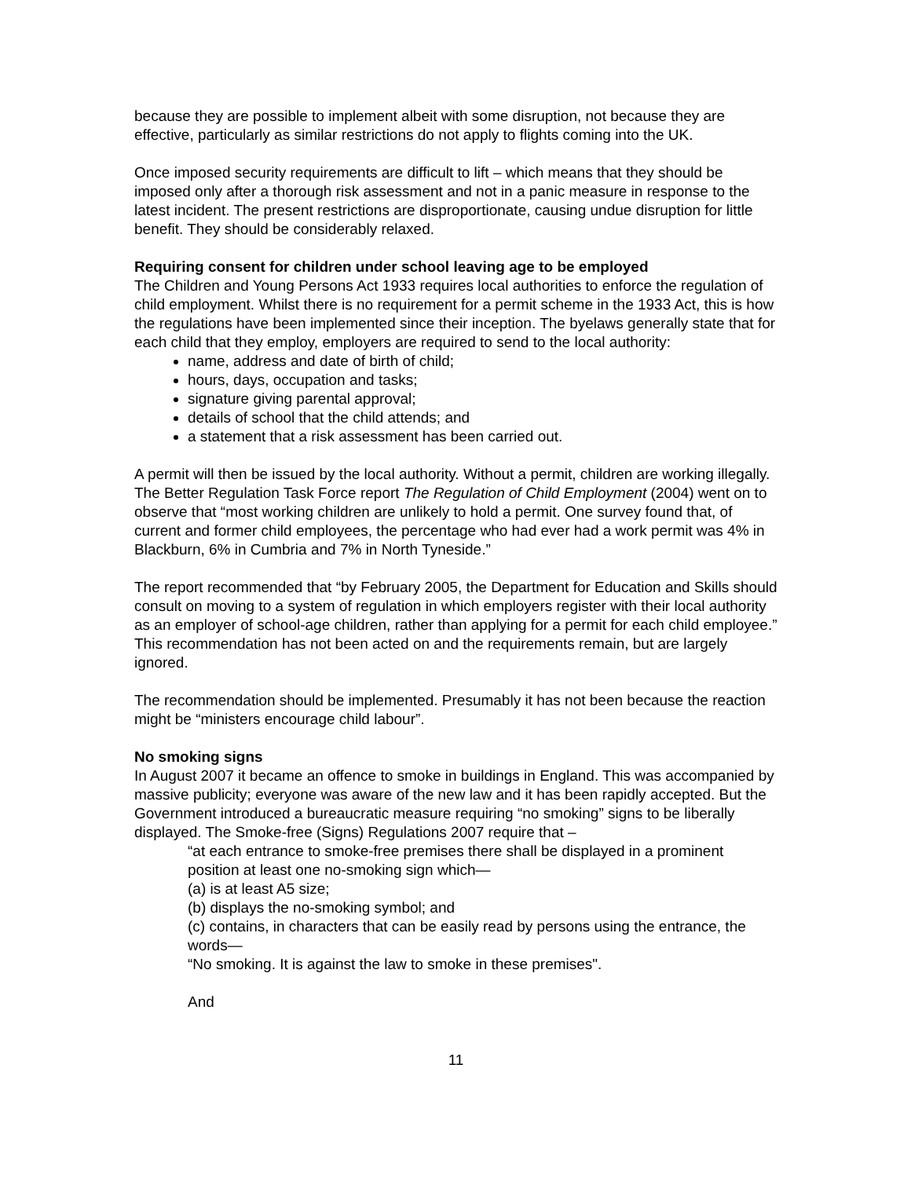because they are possible to implement albeit with some disruption, not because they are effective, particularly as similar restrictions do not apply to flights coming into the UK.
Once imposed security requirements are difficult to lift – which means that they should be imposed only after a thorough risk assessment and not in a panic measure in response to the latest incident. The present restrictions are disproportionate, causing undue disruption for little benefit. They should be considerably relaxed.
Requiring consent for children under school leaving age to be employed
The Children and Young Persons Act 1933 requires local authorities to enforce the regulation of child employment. Whilst there is no requirement for a permit scheme in the 1933 Act, this is how the regulations have been implemented since their inception. The byelaws generally state that for each child that they employ, employers are required to send to the local authority:
name, address and date of birth of child;
hours, days, occupation and tasks;
signature giving parental approval;
details of school that the child attends; and
a statement that a risk assessment has been carried out.
A permit will then be issued by the local authority. Without a permit, children are working illegally. The Better Regulation Task Force report The Regulation of Child Employment (2004) went on to observe that “most working children are unlikely to hold a permit. One survey found that, of current and former child employees, the percentage who had ever had a work permit was 4% in Blackburn, 6% in Cumbria and 7% in North Tyneside.”
The report recommended that “by February 2005, the Department for Education and Skills should consult on moving to a system of regulation in which employers register with their local authority as an employer of school-age children, rather than applying for a permit for each child employee.” This recommendation has not been acted on and the requirements remain, but are largely ignored.
The recommendation should be implemented. Presumably it has not been because the reaction might be “ministers encourage child labour”.
No smoking signs
In August 2007 it became an offence to smoke in buildings in England. This was accompanied by massive publicity; everyone was aware of the new law and it has been rapidly accepted. But the Government introduced a bureaucratic measure requiring “no smoking” signs to be liberally displayed. The Smoke-free (Signs) Regulations 2007 require that –
“at each entrance to smoke-free premises there shall be displayed in a prominent position at least one no-smoking sign which—
(a) is at least A5 size;
(b) displays the no-smoking symbol; and
(c) contains, in characters that can be easily read by persons using the entrance, the words—
“No smoking. It is against the law to smoke in these premises".
And
11